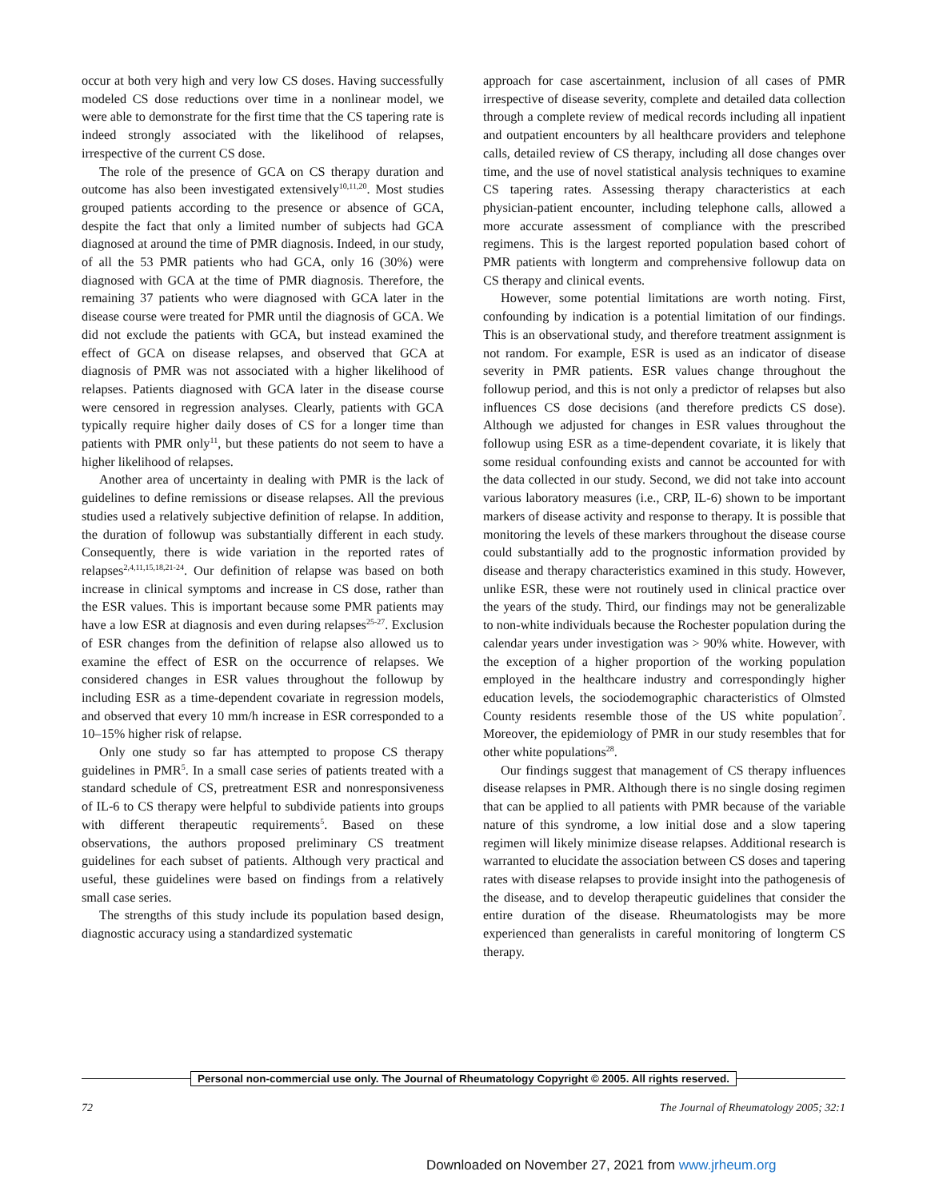occur at both very high and very low CS doses. Having successfully modeled CS dose reductions over time in a nonlinear model, we were able to demonstrate for the first time that the CS tapering rate is indeed strongly associated with the likelihood of relapses, irrespective of the current CS dose.
The role of the presence of GCA on CS therapy duration and outcome has also been investigated extensively<sup>10,11,20</sup>. Most studies grouped patients according to the presence or absence of GCA, despite the fact that only a limited number of subjects had GCA diagnosed at around the time of PMR diagnosis. Indeed, in our study, of all the 53 PMR patients who had GCA, only 16 (30%) were diagnosed with GCA at the time of PMR diagnosis. Therefore, the remaining 37 patients who were diagnosed with GCA later in the disease course were treated for PMR until the diagnosis of GCA. We did not exclude the patients with GCA, but instead examined the effect of GCA on disease relapses, and observed that GCA at diagnosis of PMR was not associated with a higher likelihood of relapses. Patients diagnosed with GCA later in the disease course were censored in regression analyses. Clearly, patients with GCA typically require higher daily doses of CS for a longer time than patients with PMR only<sup>11</sup>, but these patients do not seem to have a higher likelihood of relapses.
Another area of uncertainty in dealing with PMR is the lack of guidelines to define remissions or disease relapses. All the previous studies used a relatively subjective definition of relapse. In addition, the duration of followup was substantially different in each study. Consequently, there is wide variation in the reported rates of relapses<sup>2,4,11,15,18,21-24</sup>. Our definition of relapse was based on both increase in clinical symptoms and increase in CS dose, rather than the ESR values. This is important because some PMR patients may have a low ESR at diagnosis and even during relapses<sup>25-27</sup>. Exclusion of ESR changes from the definition of relapse also allowed us to examine the effect of ESR on the occurrence of relapses. We considered changes in ESR values throughout the followup by including ESR as a time-dependent covariate in regression models, and observed that every 10 mm/h increase in ESR corresponded to a 10–15% higher risk of relapse.
Only one study so far has attempted to propose CS therapy guidelines in PMR<sup>5</sup>. In a small case series of patients treated with a standard schedule of CS, pretreatment ESR and nonresponsiveness of IL-6 to CS therapy were helpful to subdivide patients into groups with different therapeutic requirements<sup>5</sup>. Based on these observations, the authors proposed preliminary CS treatment guidelines for each subset of patients. Although very practical and useful, these guidelines were based on findings from a relatively small case series.
The strengths of this study include its population based design, diagnostic accuracy using a standardized systematic
approach for case ascertainment, inclusion of all cases of PMR irrespective of disease severity, complete and detailed data collection through a complete review of medical records including all inpatient and outpatient encounters by all healthcare providers and telephone calls, detailed review of CS therapy, including all dose changes over time, and the use of novel statistical analysis techniques to examine CS tapering rates. Assessing therapy characteristics at each physician-patient encounter, including telephone calls, allowed a more accurate assessment of compliance with the prescribed regimens. This is the largest reported population based cohort of PMR patients with longterm and comprehensive followup data on CS therapy and clinical events.
However, some potential limitations are worth noting. First, confounding by indication is a potential limitation of our findings. This is an observational study, and therefore treatment assignment is not random. For example, ESR is used as an indicator of disease severity in PMR patients. ESR values change throughout the followup period, and this is not only a predictor of relapses but also influences CS dose decisions (and therefore predicts CS dose). Although we adjusted for changes in ESR values throughout the followup using ESR as a time-dependent covariate, it is likely that some residual confounding exists and cannot be accounted for with the data collected in our study. Second, we did not take into account various laboratory measures (i.e., CRP, IL-6) shown to be important markers of disease activity and response to therapy. It is possible that monitoring the levels of these markers throughout the disease course could substantially add to the prognostic information provided by disease and therapy characteristics examined in this study. However, unlike ESR, these were not routinely used in clinical practice over the years of the study. Third, our findings may not be generalizable to non-white individuals because the Rochester population during the calendar years under investigation was > 90% white. However, with the exception of a higher proportion of the working population employed in the healthcare industry and correspondingly higher education levels, the sociodemographic characteristics of Olmsted County residents resemble those of the US white population<sup>7</sup>. Moreover, the epidemiology of PMR in our study resembles that for other white populations<sup>28</sup>.
Our findings suggest that management of CS therapy influences disease relapses in PMR. Although there is no single dosing regimen that can be applied to all patients with PMR because of the variable nature of this syndrome, a low initial dose and a slow tapering regimen will likely minimize disease relapses. Additional research is warranted to elucidate the association between CS doses and tapering rates with disease relapses to provide insight into the pathogenesis of the disease, and to develop therapeutic guidelines that consider the entire duration of the disease. Rheumatologists may be more experienced than generalists in careful monitoring of longterm CS therapy.
Personal non-commercial use only. The Journal of Rheumatology Copyright © 2005. All rights reserved.
72 The Journal of Rheumatology 2005; 32:1
Downloaded on November 27, 2021 from www.jrheum.org